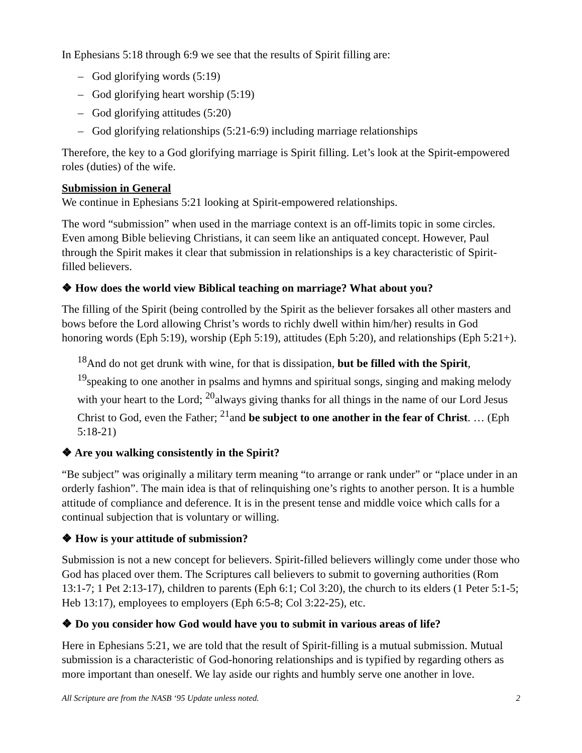In Ephesians 5:18 through 6:9 we see that the results of Spirit filling are:
– God glorifying words (5:19)
– God glorifying heart worship (5:19)
– God glorifying attitudes (5:20)
– God glorifying relationships (5:21-6:9) including marriage relationships
Therefore, the key to a God glorifying marriage is Spirit filling. Let’s look at the Spirit-empowered roles (duties) of the wife.
Submission in General
We continue in Ephesians 5:21 looking at Spirit-empowered relationships.
The word “submission” when used in the marriage context is an off-limits topic in some circles. Even among Bible believing Christians, it can seem like an antiquated concept. However, Paul through the Spirit makes it clear that submission in relationships is a key characteristic of Spirit-filled believers.
❖ How does the world view Biblical teaching on marriage? What about you?
The filling of the Spirit (being controlled by the Spirit as the believer forsakes all other masters and bows before the Lord allowing Christ’s words to richly dwell within him/her) results in God honoring words (Eph 5:19), worship (Eph 5:19), attitudes (Eph 5:20), and relationships (Eph 5:21+).
<sup>18</sup> And do not get drunk with wine, for that is dissipation, but be filled with the Spirit, <sup>19</sup>speaking to one another in psalms and hymns and spiritual songs, singing and making melody with your heart to the Lord; <sup>20</sup>always giving thanks for all things in the name of our Lord Jesus Christ to God, even the Father; <sup>21</sup>and be subject to one another in the fear of Christ. … (Eph 5:18-21)
❖ Are you walking consistently in the Spirit?
“Be subject” was originally a military term meaning “to arrange or rank under” or “place under in an orderly fashion”. The main idea is that of relinquishing one’s rights to another person. It is a humble attitude of compliance and deference. It is in the present tense and middle voice which calls for a continual subjection that is voluntary or willing.
❖ How is your attitude of submission?
Submission is not a new concept for believers. Spirit-filled believers willingly come under those who God has placed over them. The Scriptures call believers to submit to governing authorities (Rom 13:1-7; 1 Pet 2:13-17), children to parents (Eph 6:1; Col 3:20), the church to its elders (1 Peter 5:1-5; Heb 13:17), employees to employers (Eph 6:5-8; Col 3:22-25), etc.
❖ Do you consider how God would have you to submit in various areas of life?
Here in Ephesians 5:21, we are told that the result of Spirit-filling is a mutual submission. Mutual submission is a characteristic of God-honoring relationships and is typified by regarding others as more important than oneself. We lay aside our rights and humbly serve one another in love.
All Scripture are from the NASB ‘95 Update unless noted. 2